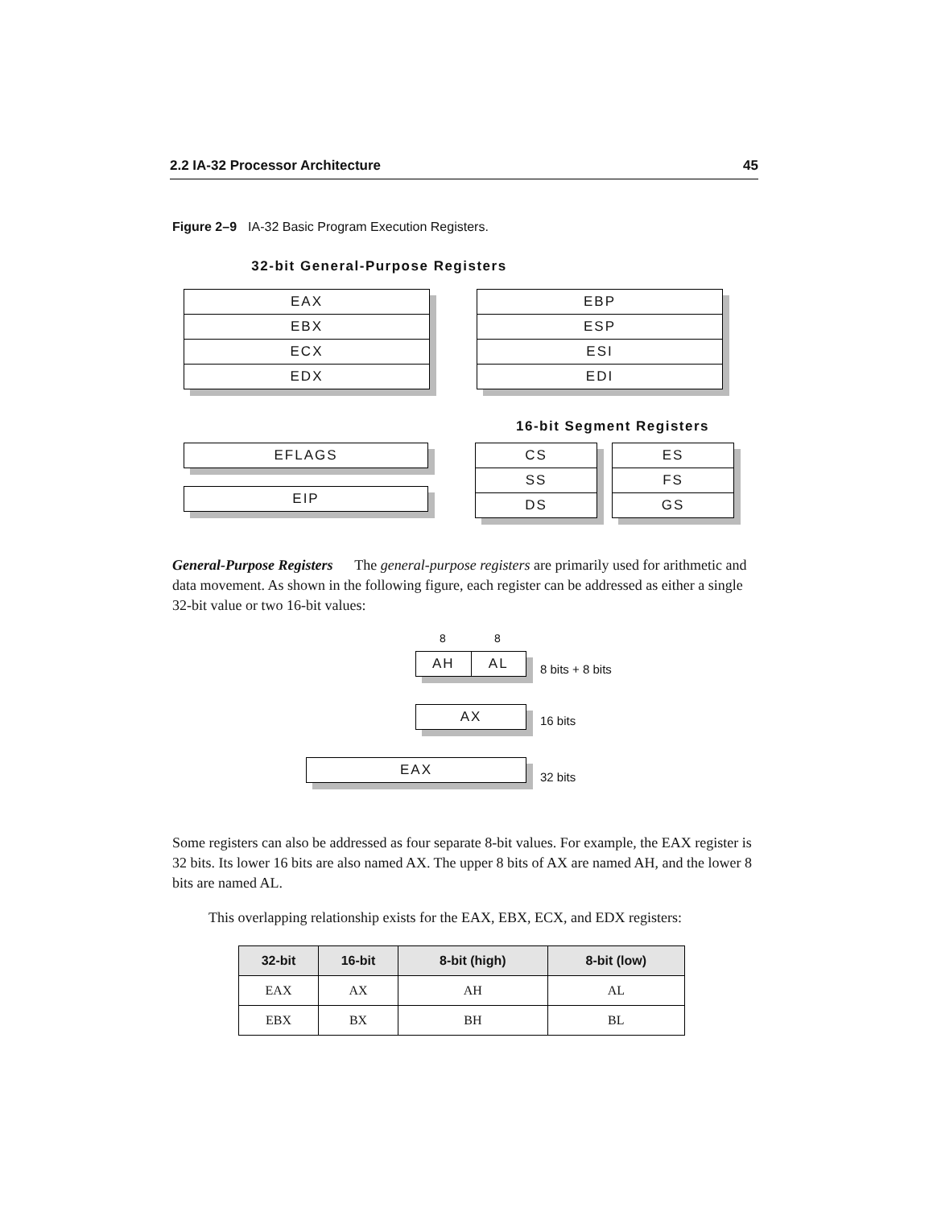2.2 IA-32 Processor Architecture 45
Figure 2–9 IA-32 Basic Program Execution Registers.
32-bit General-Purpose Registers
EAX
EBX
ECX
EDX
EBP
ESP
ESI
EDI
16-bit Segment Registers
EFLAGS
EIP
CS
SS
DS
ES
FS
GS
General-Purpose Registers The general-purpose registers are primarily used for arithmetic and data movement. As shown in the following figure, each register can be addressed as either a single 32-bit value or two 16-bit values:
8 8
AH AL
8 bits + 8 bits
AX
16 bits
EAX
32 bits
Some registers can also be addressed as four separate 8-bit values. For example, the EAX register is 32 bits. Its lower 16 bits are also named AX. The upper 8 bits of AX are named AH, and the lower 8 bits are named AL.
This overlapping relationship exists for the EAX, EBX, ECX, and EDX registers:
| 32-bit | 16-bit | 8-bit (high) | 8-bit (low) |
| --- | --- | --- | --- |
| EAX | AX | AH | AL |
| EBX | BX | BH | BL |